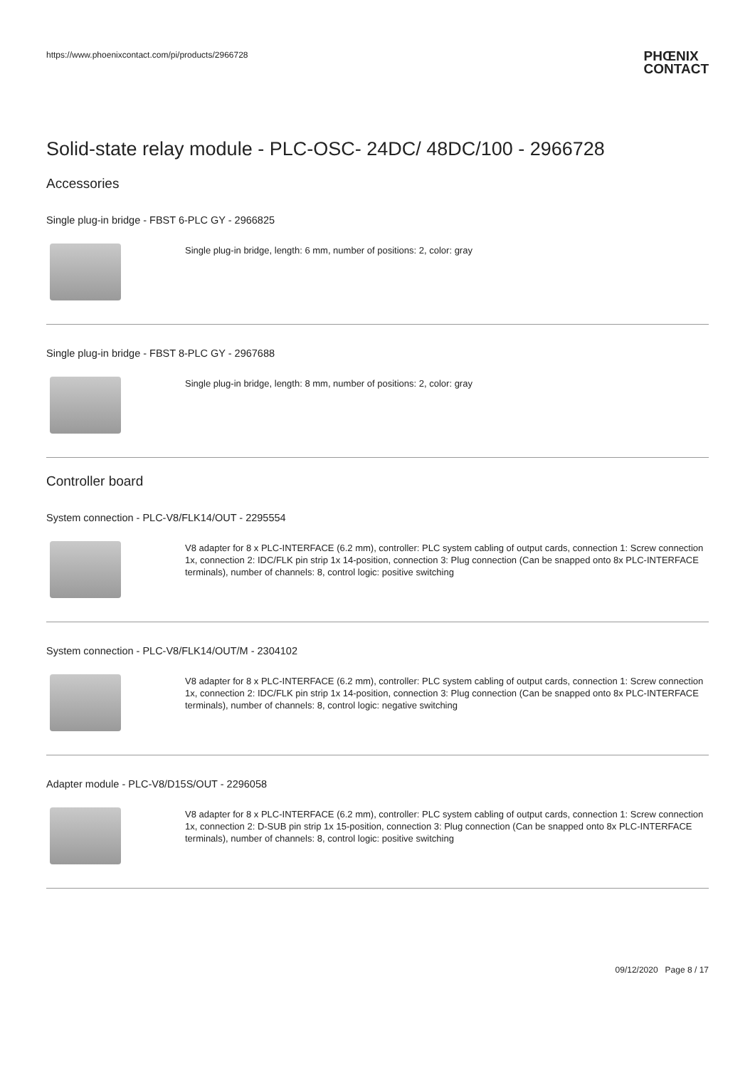https://www.phoenixcontact.com/pi/products/2966728
PHŒNIX
CONTACT
Solid-state relay module - PLC-OSC- 24DC/ 48DC/100 - 2966728
Accessories
Single plug-in bridge - FBST 6-PLC GY - 2966825
Single plug-in bridge, length: 6 mm, number of positions: 2, color: gray
Single plug-in bridge - FBST 8-PLC GY - 2967688
Single plug-in bridge, length: 8 mm, number of positions: 2, color: gray
Controller board
System connection - PLC-V8/FLK14/OUT - 2295554
V8 adapter for 8 x PLC-INTERFACE (6.2 mm), controller: PLC system cabling of output cards, connection 1: Screw connection 1x, connection 2: IDC/FLK pin strip 1x 14-position, connection 3: Plug connection (Can be snapped onto 8x PLC-INTERFACE terminals), number of channels: 8, control logic: positive switching
System connection - PLC-V8/FLK14/OUT/M - 2304102
V8 adapter for 8 x PLC-INTERFACE (6.2 mm), controller: PLC system cabling of output cards, connection 1: Screw connection 1x, connection 2: IDC/FLK pin strip 1x 14-position, connection 3: Plug connection (Can be snapped onto 8x PLC-INTERFACE terminals), number of channels: 8, control logic: negative switching
Adapter module - PLC-V8/D15S/OUT - 2296058
V8 adapter for 8 x PLC-INTERFACE (6.2 mm), controller: PLC system cabling of output cards, connection 1: Screw connection 1x, connection 2: D-SUB pin strip 1x 15-position, connection 3: Plug connection (Can be snapped onto 8x PLC-INTERFACE terminals), number of channels: 8, control logic: positive switching
09/12/2020 Page 8 / 17